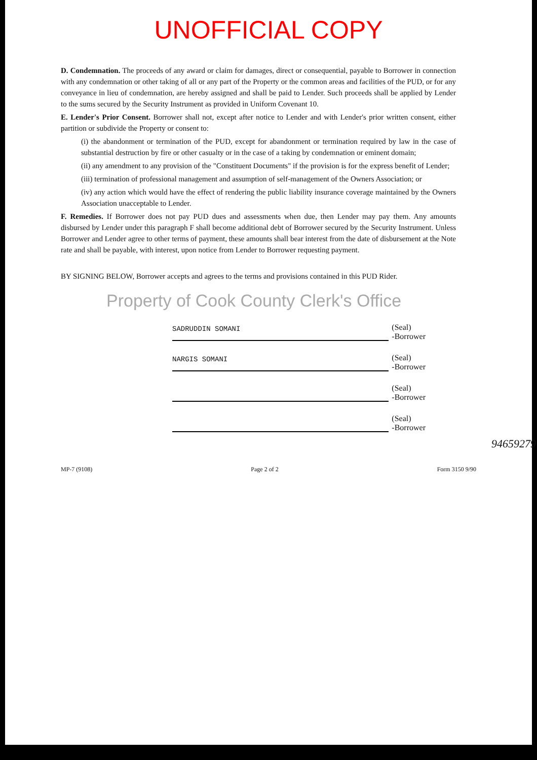UNOFFICIAL COPY
D. Condemnation. The proceeds of any award or claim for damages, direct or consequential, payable to Borrower in connection with any condemnation or other taking of all or any part of the Property or the common areas and facilities of the PUD, or for any conveyance in lieu of condemnation, are hereby assigned and shall be paid to Lender. Such proceeds shall be applied by Lender to the sums secured by the Security Instrument as provided in Uniform Covenant 10.
E. Lender's Prior Consent. Borrower shall not, except after notice to Lender and with Lender's prior written consent, either partition or subdivide the Property or consent to:
(i) the abandonment or termination of the PUD, except for abandonment or termination required by law in the case of substantial destruction by fire or other casualty or in the case of a taking by condemnation or eminent domain;
(ii) any amendment to any provision of the "Constituent Documents" if the provision is for the express benefit of Lender;
(iii) termination of professional management and assumption of self-management of the Owners Association; or
(iv) any action which would have the effect of rendering the public liability insurance coverage maintained by the Owners Association unacceptable to Lender.
F. Remedies. If Borrower does not pay PUD dues and assessments when due, then Lender may pay them. Any amounts disbursed by Lender under this paragraph F shall become additional debt of Borrower secured by the Security Instrument. Unless Borrower and Lender agree to other terms of payment, these amounts shall bear interest from the date of disbursement at the Note rate and shall be payable, with interest, upon notice from Lender to Borrower requesting payment.
BY SIGNING BELOW, Borrower accepts and agrees to the terms and provisions contained in this PUD Rider.
Property of Cook County Clerk's Office
SADRUDDIN SOMANI
(Seal)
-Borrower
NARGIS SOMANI
(Seal)
-Borrower
(Seal)
-Borrower
(Seal)
-Borrower
94659279
MP-7 (9108) Page 2 of 2 Form 3150 9/90